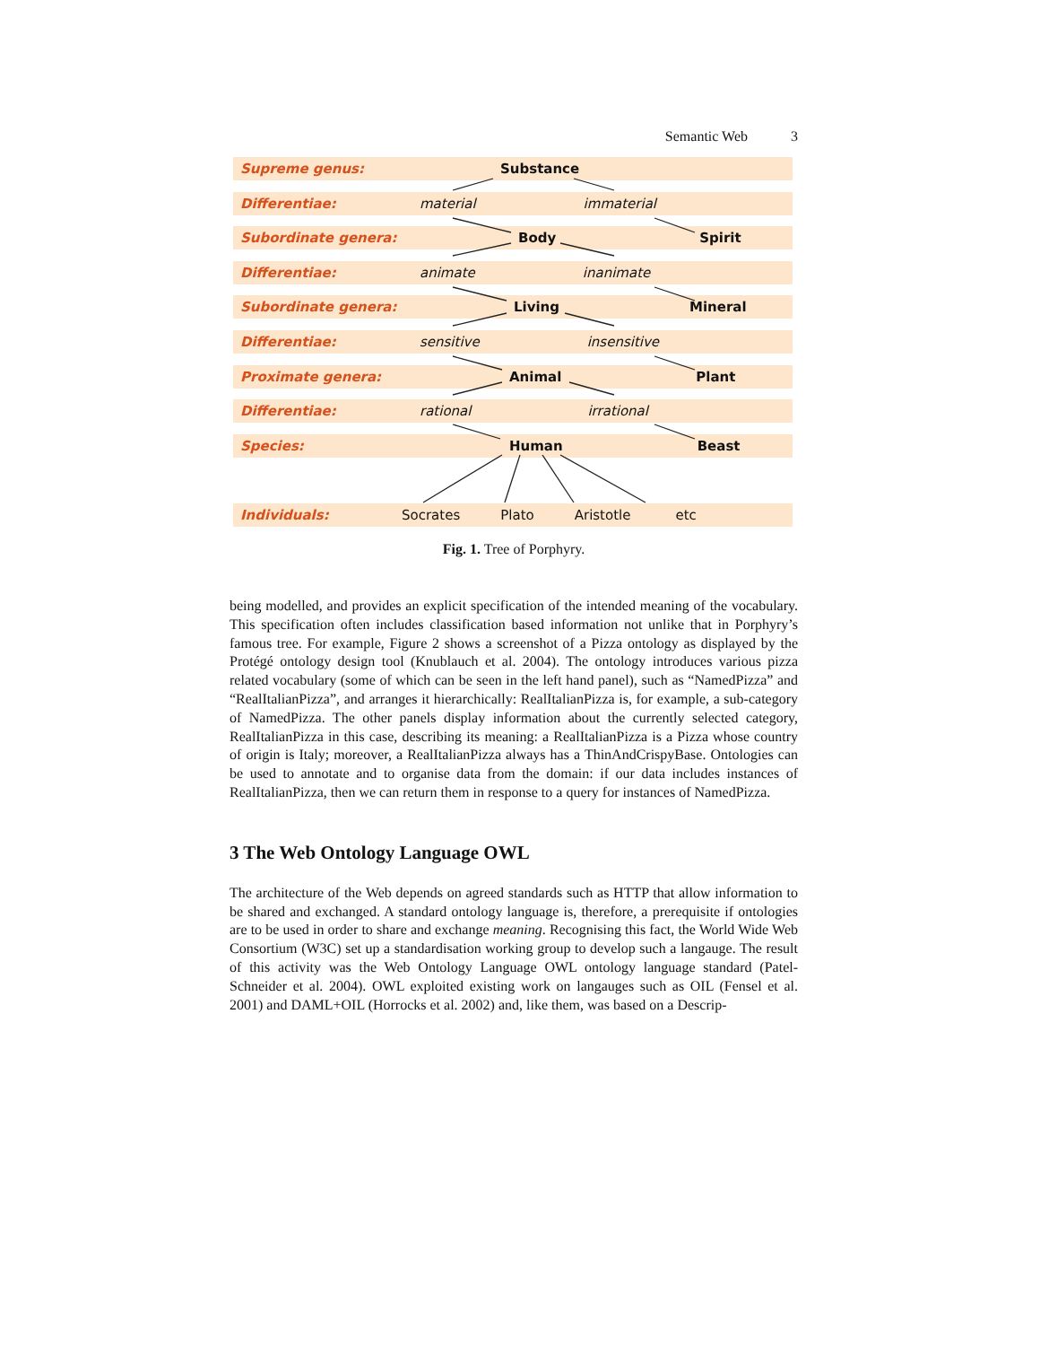Semantic Web 3
Supreme genus: Substance
Differentiae: material immaterial
Subordinate genera: Body Spirit
Differentiae: animate inanimate
Subordinate genera: Living Mineral
Differentiae: sensitive insensitive
Proximate genera: Animal Plant
Differentiae: rational irrational
Species: Human Beast
Individuals: Socrates Plato Aristotle etc
Fig. 1. Tree of Porphyry.
being modelled, and provides an explicit specification of the intended meaning of the vocabulary. This specification often includes classification based information not unlike that in Porphyry’s famous tree. For example, Figure 2 shows a screenshot of a Pizza ontology as displayed by the Protégé ontology design tool (Knublauch et al. 2004). The ontology introduces various pizza related vocabulary (some of which can be seen in the left hand panel), such as “NamedPizza” and “RealItalianPizza”, and arranges it hierarchically: RealItalianPizza is, for example, a sub-category of NamedPizza. The other panels display information about the currently selected category, RealItalianPizza in this case, describing its meaning: a RealItalianPizza is a Pizza whose country of origin is Italy; moreover, a RealItalianPizza always has a ThinAndCrispyBase. Ontologies can be used to annotate and to organise data from the domain: if our data includes instances of RealItalianPizza, then we can return them in response to a query for instances of NamedPizza.
3 The Web Ontology Language OWL
The architecture of the Web depends on agreed standards such as HTTP that allow information to be shared and exchanged. A standard ontology language is, therefore, a prerequisite if ontologies are to be used in order to share and exchange meaning. Recognising this fact, the World Wide Web Consortium (W3C) set up a standardisation working group to develop such a langauge. The result of this activity was the Web Ontology Language OWL ontology language standard (Patel-Schneider et al. 2004). OWL exploited existing work on langauges such as OIL (Fensel et al. 2001) and DAML+OIL (Horrocks et al. 2002) and, like them, was based on a Descrip-